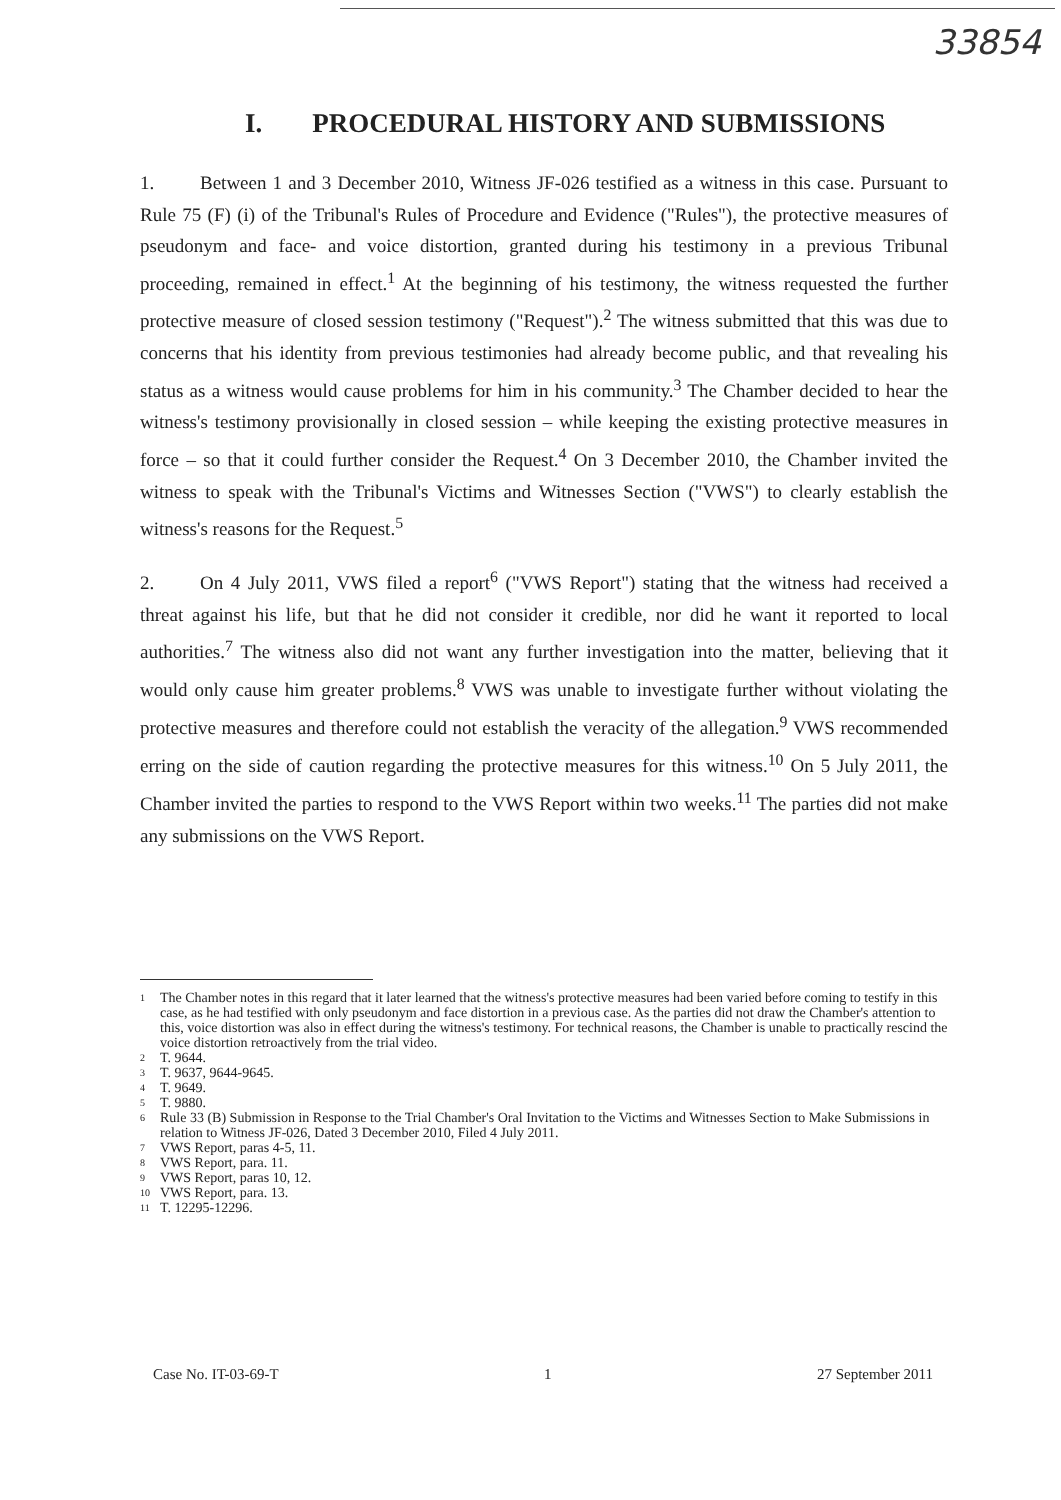33854
I. PROCEDURAL HISTORY AND SUBMISSIONS
1. Between 1 and 3 December 2010, Witness JF-026 testified as a witness in this case. Pursuant to Rule 75 (F) (i) of the Tribunal's Rules of Procedure and Evidence ("Rules"), the protective measures of pseudonym and face- and voice distortion, granted during his testimony in a previous Tribunal proceeding, remained in effect.<sup>1</sup> At the beginning of his testimony, the witness requested the further protective measure of closed session testimony ("Request").<sup>2</sup> The witness submitted that this was due to concerns that his identity from previous testimonies had already become public, and that revealing his status as a witness would cause problems for him in his community.<sup>3</sup> The Chamber decided to hear the witness's testimony provisionally in closed session – while keeping the existing protective measures in force – so that it could further consider the Request.<sup>4</sup> On 3 December 2010, the Chamber invited the witness to speak with the Tribunal's Victims and Witnesses Section ("VWS") to clearly establish the witness's reasons for the Request.<sup>5</sup>
2. On 4 July 2011, VWS filed a report<sup>6</sup> ("VWS Report") stating that the witness had received a threat against his life, but that he did not consider it credible, nor did he want it reported to local authorities.<sup>7</sup> The witness also did not want any further investigation into the matter, believing that it would only cause him greater problems.<sup>8</sup> VWS was unable to investigate further without violating the protective measures and therefore could not establish the veracity of the allegation.<sup>9</sup> VWS recommended erring on the side of caution regarding the protective measures for this witness.<sup>10</sup> On 5 July 2011, the Chamber invited the parties to respond to the VWS Report within two weeks.<sup>11</sup> The parties did not make any submissions on the VWS Report.
<sup>1</sup> The Chamber notes in this regard that it later learned that the witness's protective measures had been varied before coming to testify in this case, as he had testified with only pseudonym and face distortion in a previous case. As the parties did not draw the Chamber's attention to this, voice distortion was also in effect during the witness's testimony. For technical reasons, the Chamber is unable to practically rescind the voice distortion retroactively from the trial video.
<sup>2</sup> T. 9644.
<sup>3</sup> T. 9637, 9644-9645.
<sup>4</sup> T. 9649.
<sup>5</sup> T. 9880.
<sup>6</sup> Rule 33 (B) Submission in Response to the Trial Chamber's Oral Invitation to the Victims and Witnesses Section to Make Submissions in relation to Witness JF-026, Dated 3 December 2010, Filed 4 July 2011.
<sup>7</sup> VWS Report, paras 4-5, 11.
<sup>8</sup> VWS Report, para. 11.
<sup>9</sup> VWS Report, paras 10, 12.
<sup>10</sup> VWS Report, para. 13.
<sup>11</sup> T. 12295-12296.
Case No. IT-03-69-T 1 27 September 2011